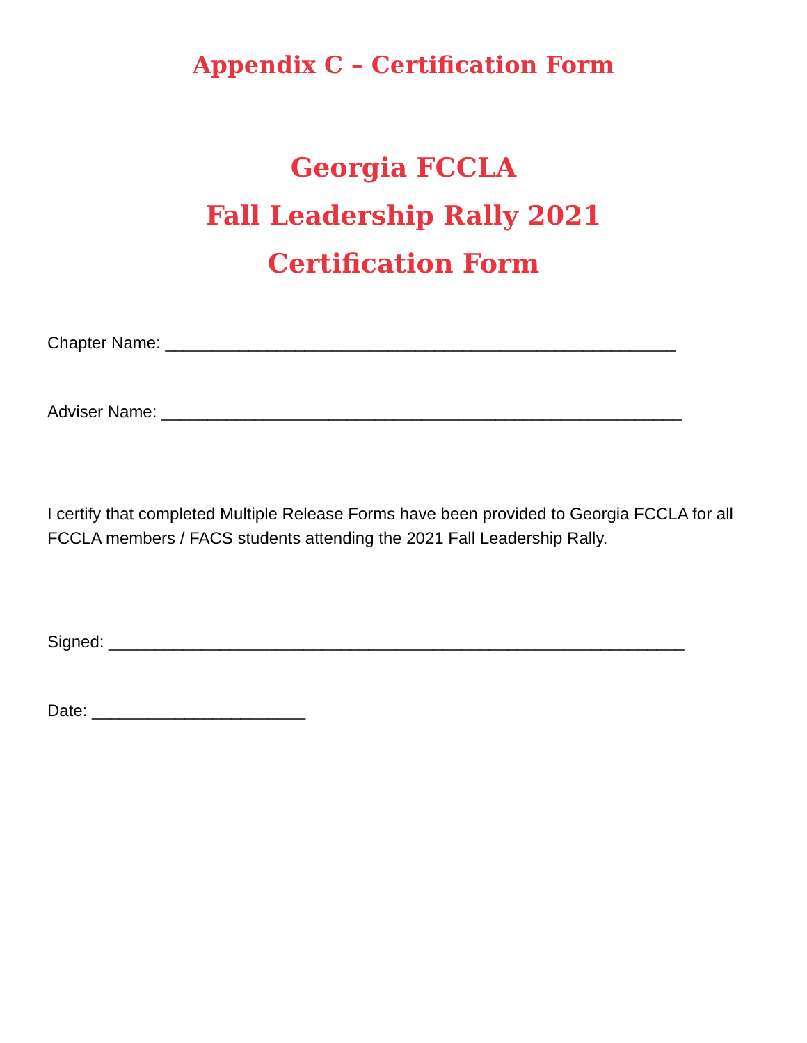Appendix C – Certification Form
Georgia FCCLA
Fall Leadership Rally 2021
Certification Form
Chapter Name: _______________________________________________________
Adviser Name: ________________________________________________________
I certify that completed Multiple Release Forms have been provided to Georgia FCCLA for all FCCLA members / FACS students attending the 2021 Fall Leadership Rally.
Signed: ______________________________________________________________
Date: _______________________